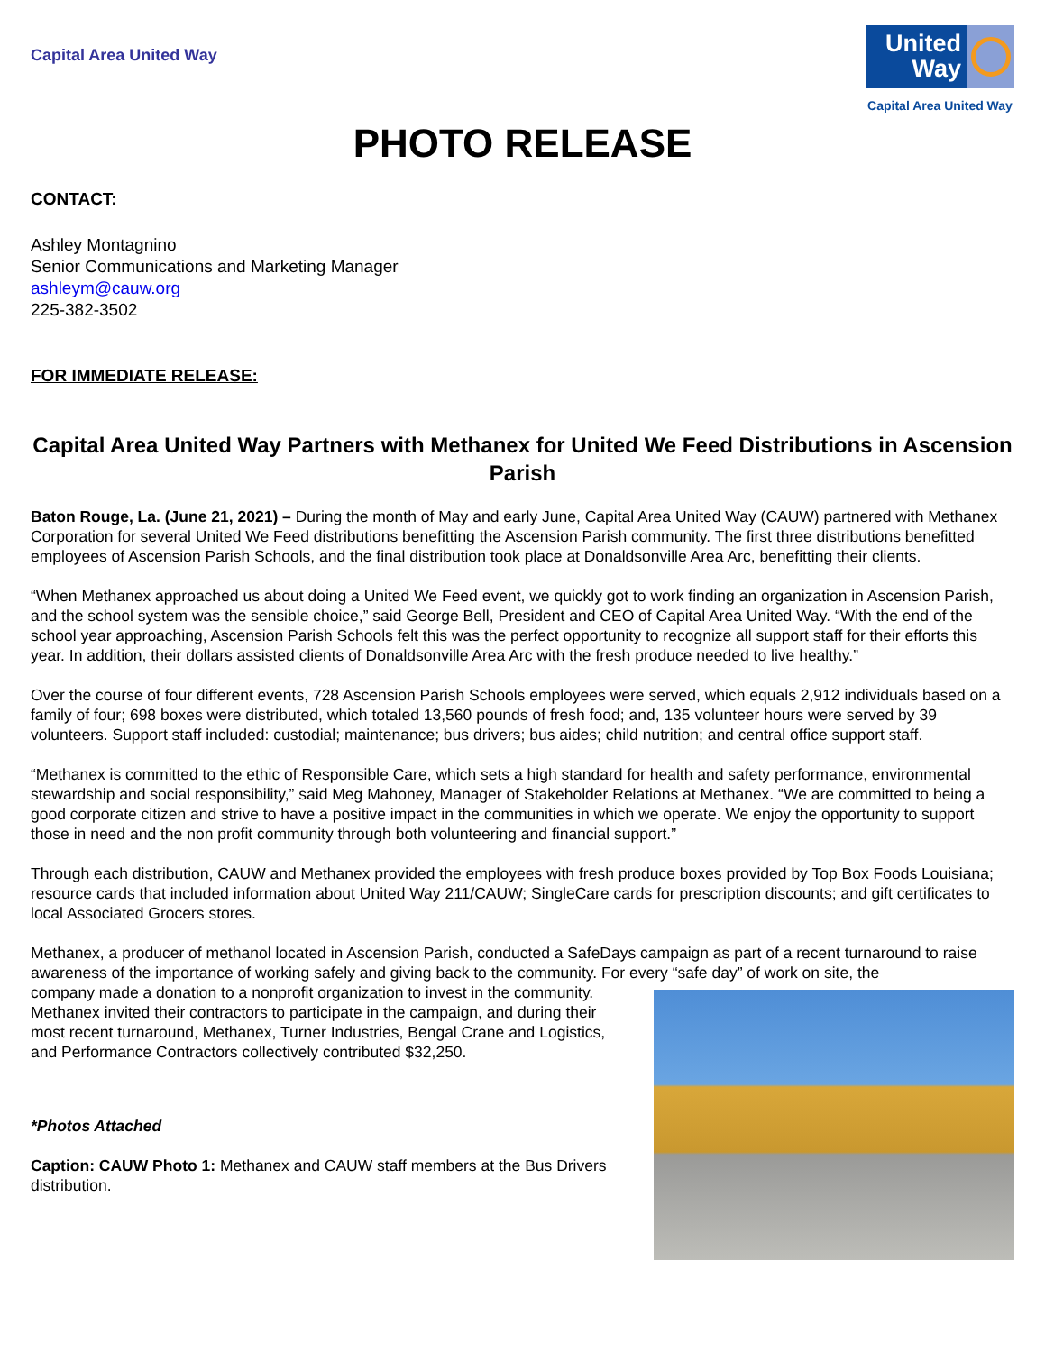Capital Area United Way
United Way
Capital Area United Way
PHOTO RELEASE
CONTACT:
Ashley Montagnino
Senior Communications and Marketing Manager
ashleym@cauw.org
225-382-3502
FOR IMMEDIATE RELEASE:
Capital Area United Way Partners with Methanex for United We Feed Distributions in Ascension Parish
Baton Rouge, La. (June 21, 2021) – During the month of May and early June, Capital Area United Way (CAUW) partnered with Methanex Corporation for several United We Feed distributions benefitting the Ascension Parish community. The first three distributions benefitted employees of Ascension Parish Schools, and the final distribution took place at Donaldsonville Area Arc, benefitting their clients.
“When Methanex approached us about doing a United We Feed event, we quickly got to work finding an organization in Ascension Parish, and the school system was the sensible choice,” said George Bell, President and CEO of Capital Area United Way. “With the end of the school year approaching, Ascension Parish Schools felt this was the perfect opportunity to recognize all support staff for their efforts this year. In addition, their dollars assisted clients of Donaldsonville Area Arc with the fresh produce needed to live healthy.”
Over the course of four different events, 728 Ascension Parish Schools employees were served, which equals 2,912 individuals based on a family of four; 698 boxes were distributed, which totaled 13,560 pounds of fresh food; and, 135 volunteer hours were served by 39 volunteers. Support staff included: custodial; maintenance; bus drivers; bus aides; child nutrition; and central office support staff.
“Methanex is committed to the ethic of Responsible Care, which sets a high standard for health and safety performance, environmental stewardship and social responsibility,” said Meg Mahoney, Manager of Stakeholder Relations at Methanex. “We are committed to being a good corporate citizen and strive to have a positive impact in the communities in which we operate. We enjoy the opportunity to support those in need and the non profit community through both volunteering and financial support.”
Through each distribution, CAUW and Methanex provided the employees with fresh produce boxes provided by Top Box Foods Louisiana; resource cards that included information about United Way 211/CAUW; SingleCare cards for prescription discounts; and gift certificates to local Associated Grocers stores.
Methanex, a producer of methanol located in Ascension Parish, conducted a SafeDays campaign as part of a recent turnaround to raise awareness of the importance of working safely and giving back to the community. For every “safe day” of work on site, the
company made a donation to a nonprofit organization to invest in the community. Methanex invited their contractors to participate in the campaign, and during their most recent turnaround, Methanex, Turner Industries, Bengal Crane and Logistics, and Performance Contractors collectively contributed $32,250.
*Photos Attached
Caption: CAUW Photo 1: Methanex and CAUW staff members at the Bus Drivers distribution.